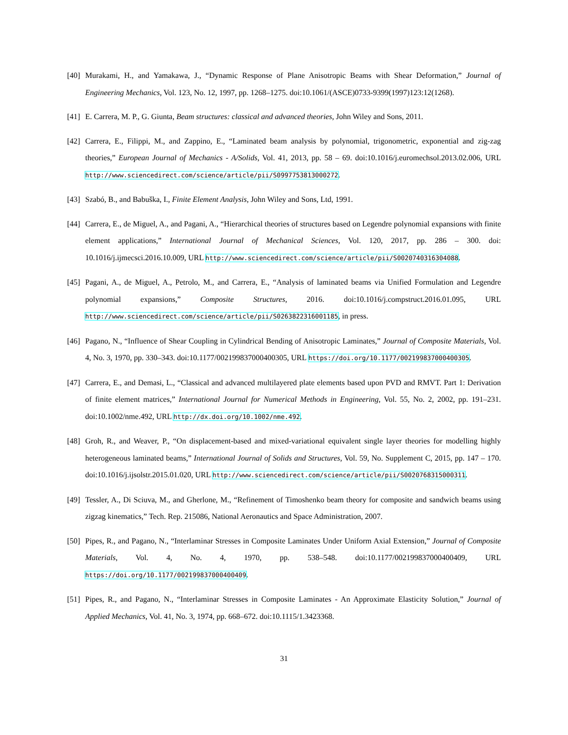[40]
Murakami, H., and Yamakawa, J., “Dynamic Response of Plane Anisotropic Beams with Shear Deformation,” Journal of Engineering Mechanics, Vol. 123, No. 12, 1997, pp. 1268–1275. doi:10.1061/(ASCE)0733-9399(1997)123:12(1268).
[41]
E. Carrera, M. P., G. Giunta, Beam structures: classical and advanced theories, John Wiley and Sons, 2011.
[42]
Carrera, E., Filippi, M., and Zappino, E., “Laminated beam analysis by polynomial, trigonometric, exponential and zig-zag theories,” European Journal of Mechanics - A/Solids, Vol. 41, 2013, pp. 58 – 69. doi:10.1016/j.euromechsol.2013.02.006, URL http://www.sciencedirect.com/science/article/pii/S0997753813000272.
[43]
Szabó, B., and Babuška, I., Finite Element Analysis, John Wiley and Sons, Ltd, 1991.
[44]
Carrera, E., de Miguel, A., and Pagani, A., “Hierarchical theories of structures based on Legendre polynomial expansions with finite element applications,” International Journal of Mechanical Sciences, Vol. 120, 2017, pp. 286 – 300. doi: 10.1016/j.ijmecsci.2016.10.009, URL http://www.sciencedirect.com/science/article/pii/S0020740316304088.
[45]
Pagani, A., de Miguel, A., Petrolo, M., and Carrera, E., “Analysis of laminated beams via Unified Formulation and Legendre polynomial expansions,” Composite Structures, 2016. doi:10.1016/j.compstruct.2016.01.095, URL http://www.sciencedirect.com/science/article/pii/S0263822316001185, in press.
[46]
Pagano, N., “Influence of Shear Coupling in Cylindrical Bending of Anisotropic Laminates,” Journal of Composite Materials, Vol. 4, No. 3, 1970, pp. 330–343. doi:10.1177/002199837000400305, URL https://doi.org/10.1177/002199837000400305.
[47]
Carrera, E., and Demasi, L., “Classical and advanced multilayered plate elements based upon PVD and RMVT. Part 1: Derivation of finite element matrices,” International Journal for Numerical Methods in Engineering, Vol. 55, No. 2, 2002, pp. 191–231. doi:10.1002/nme.492, URL http://dx.doi.org/10.1002/nme.492.
[48]
Groh, R., and Weaver, P., “On displacement-based and mixed-variational equivalent single layer theories for modelling highly heterogeneous laminated beams,” International Journal of Solids and Structures, Vol. 59, No. Supplement C, 2015, pp. 147 – 170. doi:10.1016/j.ijsolstr.2015.01.020, URL http://www.sciencedirect.com/science/article/pii/S0020768315000311.
[49]
Tessler, A., Di Sciuva, M., and Gherlone, M., “Refinement of Timoshenko beam theory for composite and sandwich beams using zigzag kinematics,” Tech. Rep. 215086, National Aeronautics and Space Administration, 2007.
[50]
Pipes, R., and Pagano, N., “Interlaminar Stresses in Composite Laminates Under Uniform Axial Extension,” Journal of Composite Materials, Vol. 4, No. 4, 1970, pp. 538–548. doi:10.1177/002199837000400409, URL https://doi.org/10.1177/002199837000400409.
[51]
Pipes, R., and Pagano, N., “Interlaminar Stresses in Composite Laminates - An Approximate Elasticity Solution,” Journal of Applied Mechanics, Vol. 41, No. 3, 1974, pp. 668–672. doi:10.1115/1.3423368.
31